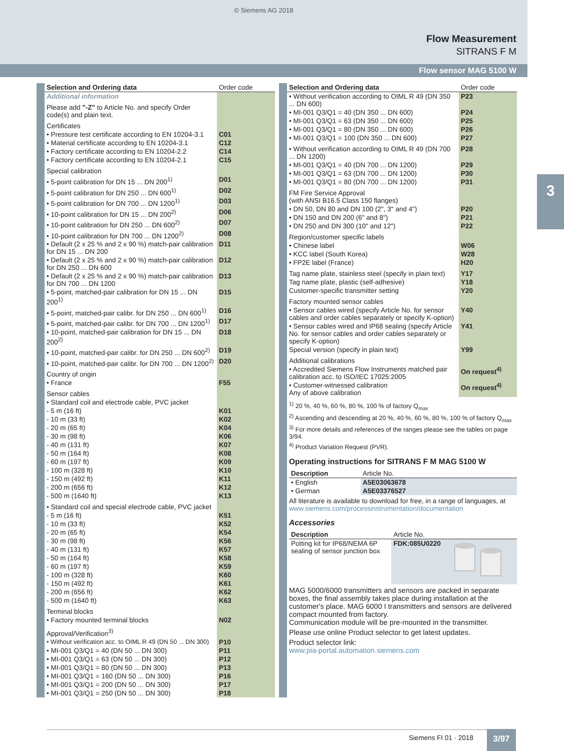© Siemens AG 2018
Flow Measurement
SITRANS F M
Flow sensor MAG 5100 W
3
| Selection and Ordering data | Order code |
| --- | --- |
| Additional information | |
| Please add "-Z" to Article No. and specify Order code(s) and plain text. | |
| Certificates | |
| • Pressure test certificate according to EN 10204-3.1 | C01 |
| • Material certificate according to EN 10204-3.1 | C12 |
| • Factory certificate according to EN 10204-2.2 | C14 |
| • Factory certificate according to EN 10204-2.1 | C15 |
| Special calibration | |
| • 5-point calibration for DN 15 ... DN 200<sup>1)</sup> | D01 |
| • 5-point calibration for DN 250 ... DN 600<sup>1)</sup> | D02 |
| • 5-point calibration for DN 700 ... DN 1200<sup>1)</sup> | D03 |
| • 10-point calibration for DN 15 ... DN 200<sup>2)</sup> | D06 |
| • 10-point calibration for DN 250 ... DN 600<sup>2)</sup> | D07 |
| • 10-point calibration for DN 700 ... DN 1200<sup>2)</sup> | D08 |
| • Default (2 x 25 % and 2 x 90 %) match-pair calibration for DN 15 ... DN 200 | D11 |
| • Default (2 x 25 % and 2 x 90 %) match-pair calibration for DN 250 ... DN 600 | D12 |
| • Default (2 x 25 % and 2 x 90 %) match-pair calibration for DN 700 ... DN 1200 | D13 |
| • 5-point, matched-pair calibration for DN 15 ... DN 200<sup>1)</sup> | D15 |
| • 5-point, matched-pair calibr. for DN 250 ... DN 600<sup>1)</sup> | D16 |
| • 5-point, matched-pair calibr. for DN 700 ... DN 1200<sup>1)</sup> | D17 |
| • 10-point, matched-pair calibration for DN 15 ... DN 200<sup>2)</sup> | D18 |
| • 10-point, matched-pair calibr. for DN 250 ... DN 600<sup>2)</sup> | D19 |
| • 10-point, matched-pair calibr. for DN 700 ... DN 1200<sup>2)</sup> | D20 |
| Country of origin | |
| • France | F55 |
| Sensor cables | |
| • Standard coil and electrode cable, PVC jacket | |
| - 5 m (16 ft) | K01 |
| - 10 m (33 ft) | K02 |
| - 20 m (65 ft) | K04 |
| - 30 m (98 ft) | K06 |
| - 40 m (131 ft) | K07 |
| - 50 m (164 ft) | K08 |
| - 60 m (197 ft) | K09 |
| - 100 m (328 ft) | K10 |
| - 150 m (492 ft) | K11 |
| - 200 m (656 ft) | K12 |
| - 500 m (1640 ft) | K13 |
| • Standard coil and special electrode cable, PVC jacket | |
| - 5 m (16 ft) | K51 |
| - 10 m (33 ft) | K52 |
| - 20 m (65 ft) | K54 |
| - 30 m (98 ft) | K56 |
| - 40 m (131 ft) | K57 |
| - 50 m (164 ft) | K58 |
| - 60 m (197 ft) | K59 |
| - 100 m (328 ft) | K60 |
| - 150 m (492 ft) | K61 |
| - 200 m (656 ft) | K62 |
| - 500 m (1640 ft) | K63 |
| Terminal blocks | |
| • Factory mounted terminal blocks | N02 |
| Approval/Verification<sup>3)</sup> | |
| • Without verification acc. to OIML R 49 (DN 50 ... DN 300) | P10 |
| • MI-001 Q3/Q1 = 40 (DN 50 ... DN 300) | P11 |
| • MI-001 Q3/Q1 = 63 (DN 50 ... DN 300) | P12 |
| • MI-001 Q3/Q1 = 80 (DN 50 ... DN 300) | P13 |
| • MI-001 Q3/Q1 = 160 (DN 50 ... DN 300) | P16 |
| • MI-001 Q3/Q1 = 200 (DN 50 ... DN 300) | P17 |
| • MI-001 Q3/Q1 = 250 (DN 50 ... DN 300) | P18 |
| Selection and Ordering data | Order code |
| --- | --- |
| • Without verification according to OIML R 49 (DN 350 ... DN 600) | P23 |
| • MI-001 Q3/Q1 = 40 (DN 350 ... DN 600) | P24 |
| • MI-001 Q3/Q1 = 63 (DN 350 ... DN 600) | P25 |
| • MI-001 Q3/Q1 = 80 (DN 350 ... DN 600) | P26 |
| • MI-001 Q3/Q1 = 100 (DN 350 ... DN 600) | P27 |
| • Without verification according to OIML R 49 (DN 700 ... DN 1200) | P28 |
| • MI-001 Q3/Q1 = 40 (DN 700 ... DN 1200) | P29 |
| • MI-001 Q3/Q1 = 63 (DN 700 ... DN 1200) | P30 |
| • MI-001 Q3/Q1 = 80 (DN 700 ... DN 1200) | P31 |
| FM Fire Service Approval (with ANSI B16.5 Class 150 flanges) | |
| • DN 50, DN 80 and DN 100 (2", 3" and 4") | P20 |
| • DN 150 and DN 200 (6" and 8") | P21 |
| • DN 250 and DN 300 (10" and 12") | P22 |
| Region/customer specific labels | |
| • Chinese label | W06 |
| • KCC label (South Korea) | W28 |
| • FP2E label (France) | H20 |
| Tag name plate, stainless steel (specify in plain text) | Y17 |
| Tag name plate, plastic (self-adhesive) | Y18 |
| Customer-specific transmitter setting | Y20 |
| Factory mounted sensor cables | |
| • Sensor cables wired (specify Article No. for sensor cables and order cables separately or specify K-option) | Y40 |
| • Sensor cables wired and IP68 sealing (specify Article No. for sensor cables and order cables separately or specify K-option) | Y41 |
| Special version (specify in plain text) | Y99 |
| Additional calibrations | |
| • Accredited Siemens Flow Instruments matched pair calibration acc. to ISO/IEC 17025:2005 | On request<sup>4)</sup> |
| • Customer-witnessed calibration Any of above calibration | On request<sup>4)</sup> |
<sup>1)</sup> 20 %, 40 %, 60 %, 80 %, 100 % of factory Q<sub>max</sub>
<sup>2)</sup> Ascending and descending at 20 %, 40 %, 60 %, 80 %, 100 % of factory Q<sub>max</sub>
<sup>3)</sup> For more details and references of the ranges please see the tables on page 3/94.
<sup>4)</sup> Product Variation Request (PVR).
Operating instructions for SITRANS F M MAG 5100 W
| Description | Article No. | |
| --- | --- | --- |
| • English | A5E03063678 | |
| • German | A5E03376527 | |
All literature is available to download for free, in a range of languages, at www.siemens.com/processinstrumentation/documentation
Accessories
| Description | Article No. | |
| --- | --- | --- |
| Potting kit for IP68/NEMA 6P sealing of sensor junction box | FDK:085U0220 | |
MAG 5000/6000 transmitters and sensors are packed in separate boxes, the final assembly takes place during installation at the customer's place. MAG 6000 I transmitters and sensors are delivered compact mounted from factory.
Communication module will be pre-mounted in the transmitter.
Please use online Product selector to get latest updates.
Product selector link:
www.pia-portal.automation.siemens.com
Siemens FI 01 · 2018 3/97